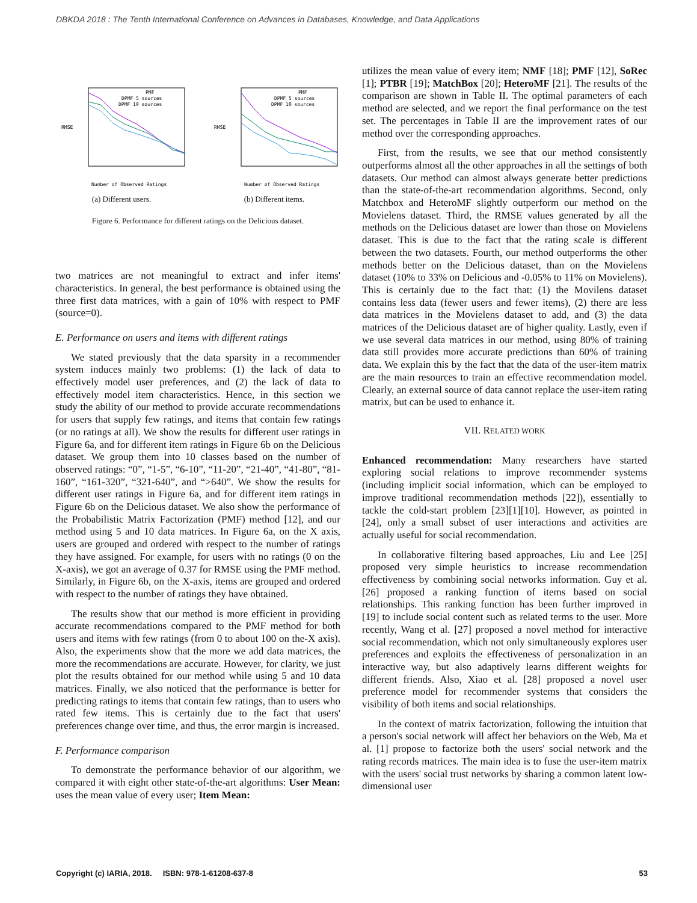DBKDA 2018 : The Tenth International Conference on Advances in Databases, Knowledge, and Data Applications
RMSE
Number of Observed Ratings
PMF
DPMF 5 sources
DPMF 10 sources
(a) Different users.
RMSE
Number of Observed Ratings
PMF
DPMF 5 sources
DPMF 10 sources
(b) Different items.
Figure 6. Performance for different ratings on the Delicious dataset.
two matrices are not meaningful to extract and infer items' characteristics. In general, the best performance is obtained using the three first data matrices, with a gain of 10% with respect to PMF (source=0).
E. Performance on users and items with different ratings
We stated previously that the data sparsity in a recommender system induces mainly two problems: (1) the lack of data to effectively model user preferences, and (2) the lack of data to effectively model item characteristics. Hence, in this section we study the ability of our method to provide accurate recommendations for users that supply few ratings, and items that contain few ratings (or no ratings at all). We show the results for different user ratings in Figure 6a, and for different item ratings in Figure 6b on the Delicious dataset. We group them into 10 classes based on the number of observed ratings: “0”, “1-5”, “6-10”, “11-20”, “21-40”, “41-80”, “81-160”, “161-320”, “321-640”, and “>640”. We show the results for different user ratings in Figure 6a, and for different item ratings in Figure 6b on the Delicious dataset. We also show the performance of the Probabilistic Matrix Factorization (PMF) method [12], and our method using 5 and 10 data matrices. In Figure 6a, on the X axis, users are grouped and ordered with respect to the number of ratings they have assigned. For example, for users with no ratings (0 on the X-axis), we got an average of 0.37 for RMSE using the PMF method. Similarly, in Figure 6b, on the X-axis, items are grouped and ordered with respect to the number of ratings they have obtained.
The results show that our method is more efficient in providing accurate recommendations compared to the PMF method for both users and items with few ratings (from 0 to about 100 on the-X axis). Also, the experiments show that the more we add data matrices, the more the recommendations are accurate. However, for clarity, we just plot the results obtained for our method while using 5 and 10 data matrices. Finally, we also noticed that the performance is better for predicting ratings to items that contain few ratings, than to users who rated few items. This is certainly due to the fact that users' preferences change over time, and thus, the error margin is increased.
F. Performance comparison
To demonstrate the performance behavior of our algorithm, we compared it with eight other state-of-the-art algorithms: User Mean: uses the mean value of every user; Item Mean:
utilizes the mean value of every item; NMF [18]; PMF [12], SoRec [1]; PTBR [19]; MatchBox [20]; HeteroMF [21]. The results of the comparison are shown in Table II. The optimal parameters of each method are selected, and we report the final performance on the test set. The percentages in Table II are the improvement rates of our method over the corresponding approaches.
First, from the results, we see that our method consistently outperforms almost all the other approaches in all the settings of both datasets. Our method can almost always generate better predictions than the state-of-the-art recommendation algorithms. Second, only Matchbox and HeteroMF slightly outperform our method on the Movielens dataset. Third, the RMSE values generated by all the methods on the Delicious dataset are lower than those on Movielens dataset. This is due to the fact that the rating scale is different between the two datasets. Fourth, our method outperforms the other methods better on the Delicious dataset, than on the Movielens dataset (10% to 33% on Delicious and -0.05% to 11% on Movielens). This is certainly due to the fact that: (1) the Movilens dataset contains less data (fewer users and fewer items), (2) there are less data matrices in the Movielens dataset to add, and (3) the data matrices of the Delicious dataset are of higher quality. Lastly, even if we use several data matrices in our method, using 80% of training data still provides more accurate predictions than 60% of training data. We explain this by the fact that the data of the user-item matrix are the main resources to train an effective recommendation model. Clearly, an external source of data cannot replace the user-item rating matrix, but can be used to enhance it.
VII. RELATED WORK
Enhanced recommendation: Many researchers have started exploring social relations to improve recommender systems (including implicit social information, which can be employed to improve traditional recommendation methods [22]), essentially to tackle the cold-start problem [23][1][10]. However, as pointed in [24], only a small subset of user interactions and activities are actually useful for social recommendation.
In collaborative filtering based approaches, Liu and Lee [25] proposed very simple heuristics to increase recommendation effectiveness by combining social networks information. Guy et al. [26] proposed a ranking function of items based on social relationships. This ranking function has been further improved in [19] to include social content such as related terms to the user. More recently, Wang et al. [27] proposed a novel method for interactive social recommendation, which not only simultaneously explores user preferences and exploits the effectiveness of personalization in an interactive way, but also adaptively learns different weights for different friends. Also, Xiao et al. [28] proposed a novel user preference model for recommender systems that considers the visibility of both items and social relationships.
In the context of matrix factorization, following the intuition that a person's social network will affect her behaviors on the Web, Ma et al. [1] propose to factorize both the users' social network and the rating records matrices. The main idea is to fuse the user-item matrix with the users' social trust networks by sharing a common latent low-dimensional user
Copyright (c) IARIA, 2018. ISBN: 978-1-61208-637-8 53